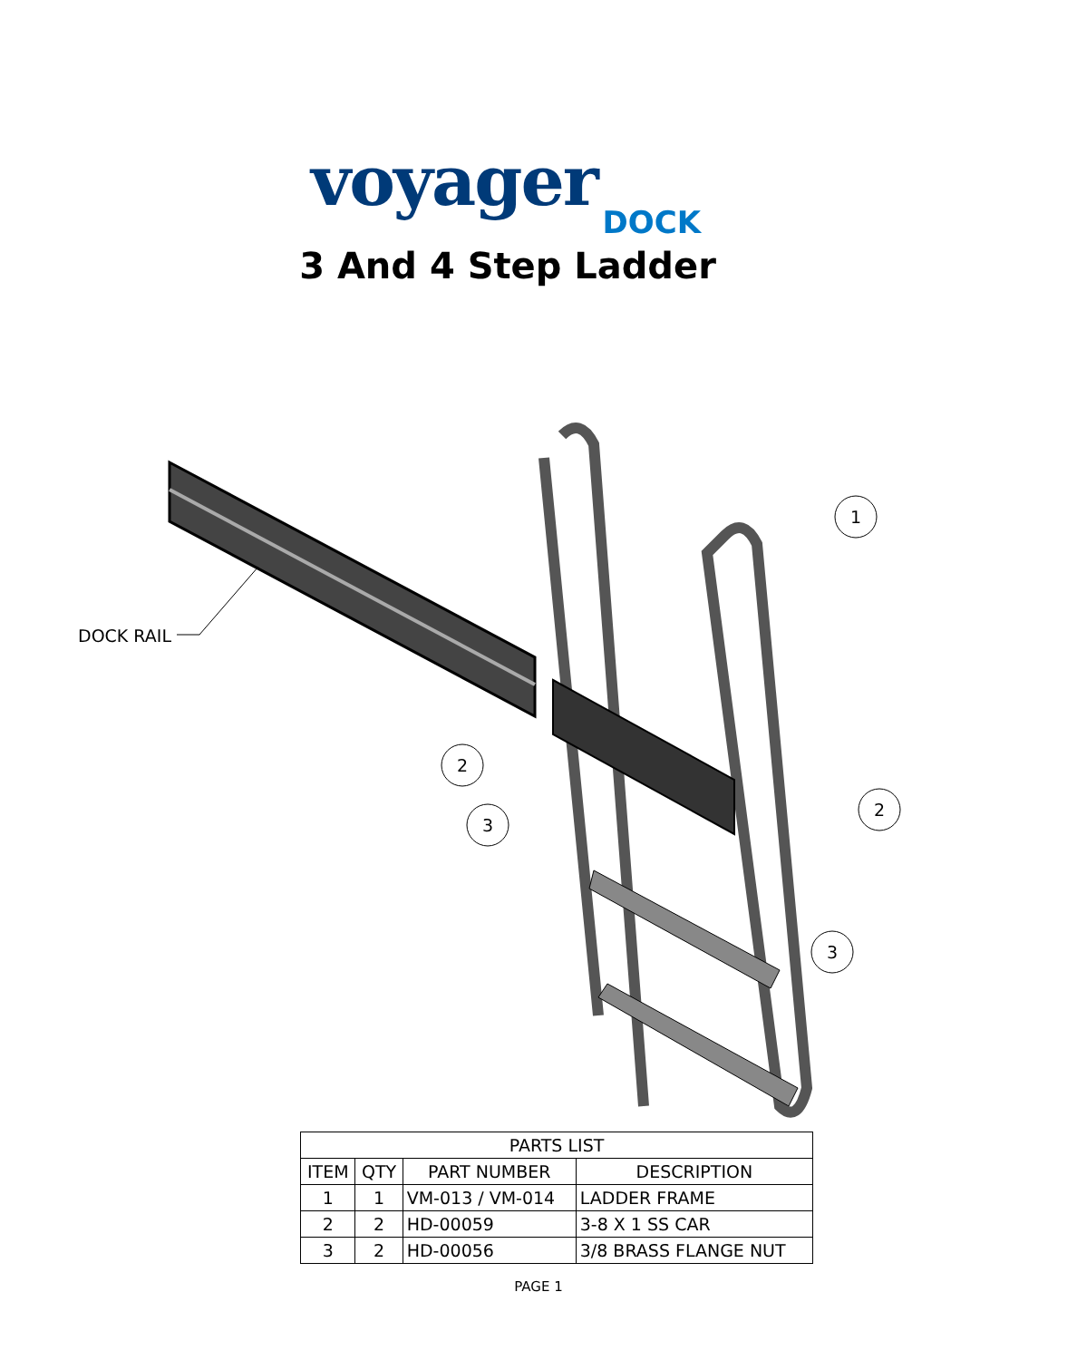voyager
DOCK
3 And 4 Step Ladder
1
2
3
2
3
DOCK RAIL
| PARTS LIST | | | |
| ITEM | QTY | PART NUMBER | DESCRIPTION |
| 1 | 1 | VM-013 / VM-014 | LADDER FRAME |
| 2 | 2 | HD-00059 | 3-8 X 1 SS CAR |
| 3 | 2 | HD-00056 | 3/8 BRASS FLANGE NUT |
PAGE 1